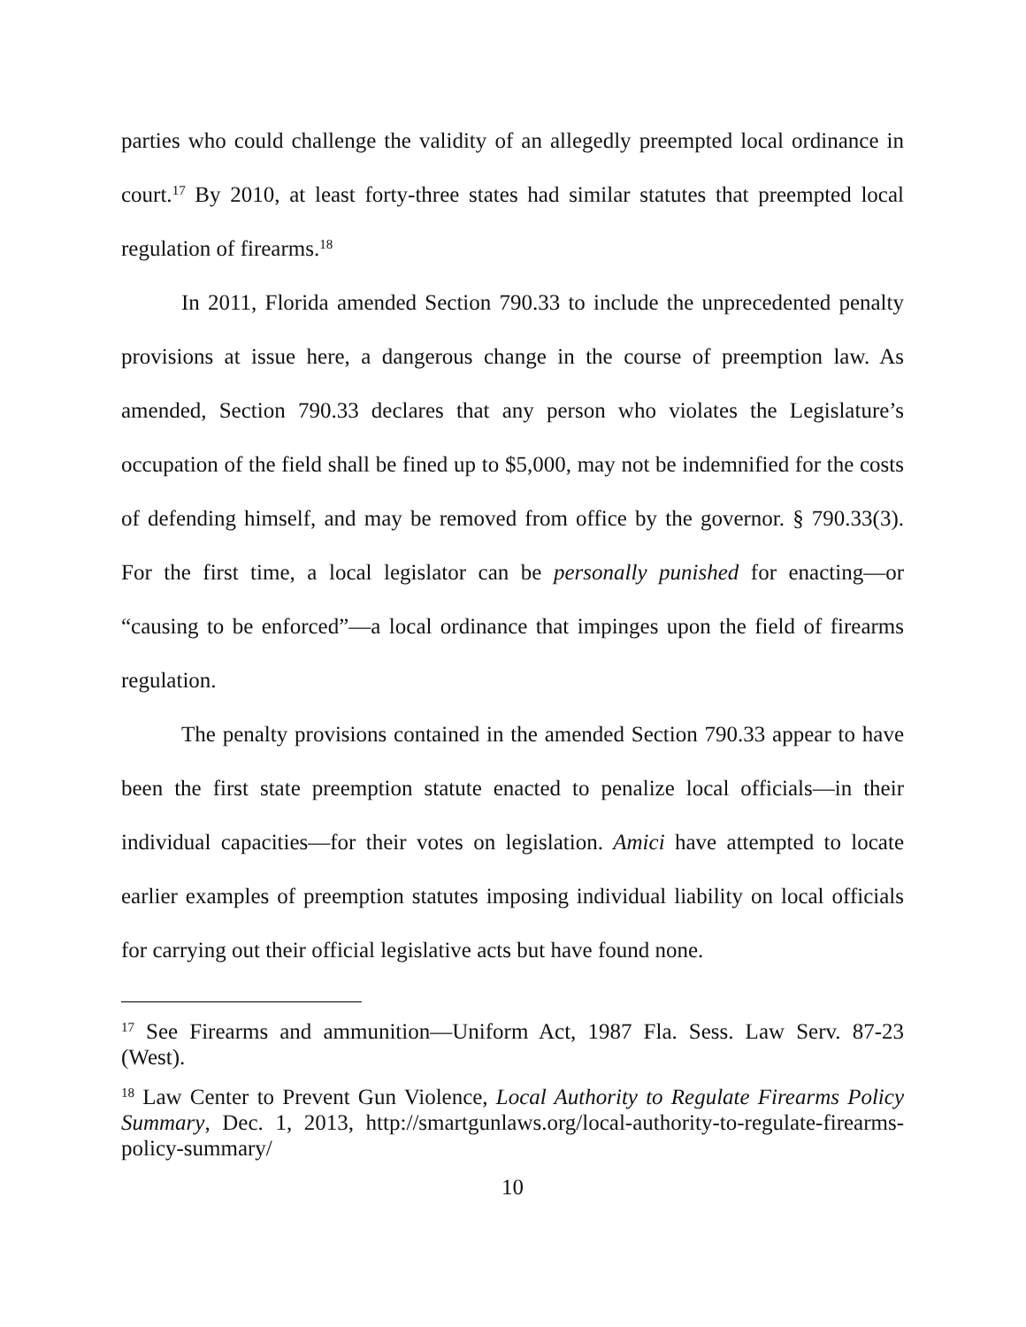parties who could challenge the validity of an allegedly preempted local ordinance in court.<sup>17</sup> By 2010, at least forty-three states had similar statutes that preempted local regulation of firearms.<sup>18</sup>
In 2011, Florida amended Section 790.33 to include the unprecedented penalty provisions at issue here, a dangerous change in the course of preemption law. As amended, Section 790.33 declares that any person who violates the Legislature’s occupation of the field shall be fined up to $5,000, may not be indemnified for the costs of defending himself, and may be removed from office by the governor. § 790.33(3). For the first time, a local legislator can be personally punished for enacting—or “causing to be enforced”—a local ordinance that impinges upon the field of firearms regulation.
The penalty provisions contained in the amended Section 790.33 appear to have been the first state preemption statute enacted to penalize local officials—in their individual capacities—for their votes on legislation. Amici have attempted to locate earlier examples of preemption statutes imposing individual liability on local officials for carrying out their official legislative acts but have found none.
<sup>17</sup> See Firearms and ammunition—Uniform Act, 1987 Fla. Sess. Law Serv. 87-23 (West).
<sup>18</sup> Law Center to Prevent Gun Violence, Local Authority to Regulate Firearms Policy Summary, Dec. 1, 2013, http://smartgunlaws.org/local-authority-to-regulate-firearms-policy-summary/
10